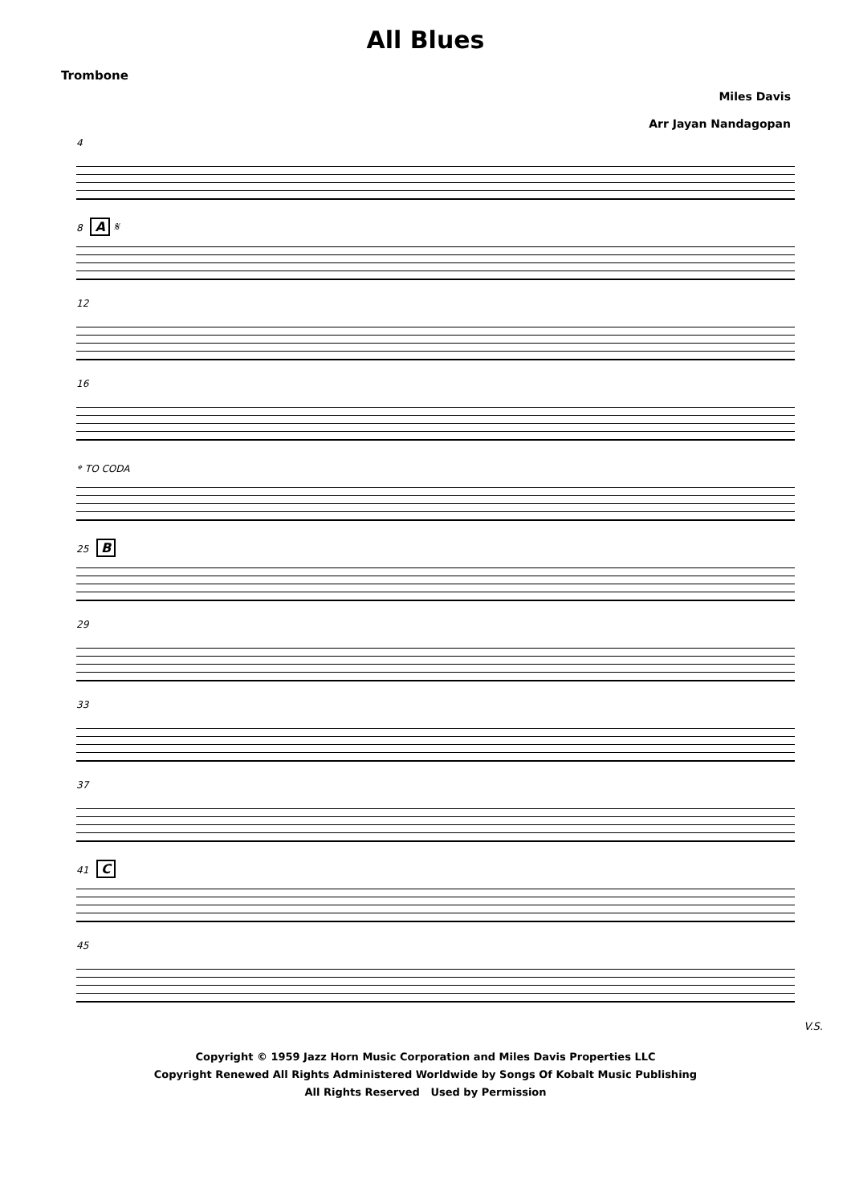All Blues
Trombone
Miles Davis
Arr Jayan Nandagopan
4
8 A 𝄋
12
16
𝄌 TO CODA
25 B
29
33
37
41 C
45
V.S.
Copyright © 1959 Jazz Horn Music Corporation and Miles Davis Properties LLC
Copyright Renewed All Rights Administered Worldwide by Songs Of Kobalt Music Publishing
All Rights Reserved Used by Permission